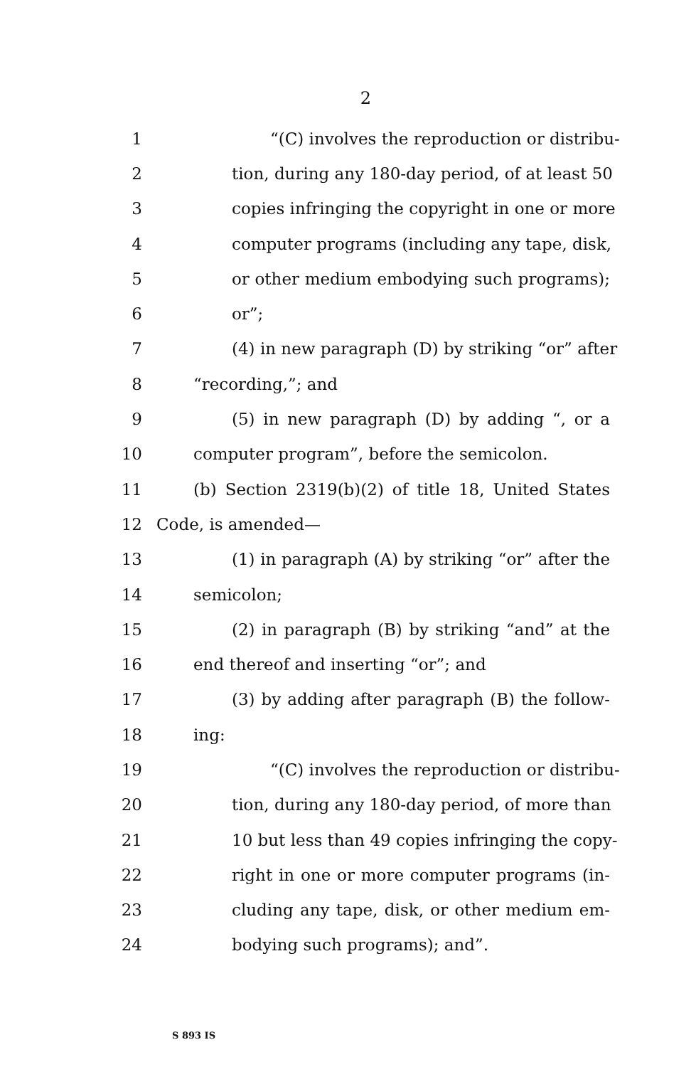2
1 “(C) involves the reproduction or distribu-
2 tion, during any 180-day period, of at least 50
3 copies infringing the copyright in one or more
4 computer programs (including any tape, disk,
5 or other medium embodying such programs);
6 or”;
7 (4) in new paragraph (D) by striking “or” after
8 “recording,”; and
9 (5) in new paragraph (D) by adding “, or a
10 computer program”, before the semicolon.
11 (b) Section 2319(b)(2) of title 18, United States
12 Code, is amended—
13 (1) in paragraph (A) by striking “or” after the
14 semicolon;
15 (2) in paragraph (B) by striking “and” at the
16 end thereof and inserting “or”; and
17 (3) by adding after paragraph (B) the follow-
18 ing:
19 “(C) involves the reproduction or distribu-
20 tion, during any 180-day period, of more than
21 10 but less than 49 copies infringing the copy-
22 right in one or more computer programs (in-
23 cluding any tape, disk, or other medium em-
24 bodying such programs); and”.
S 893 IS